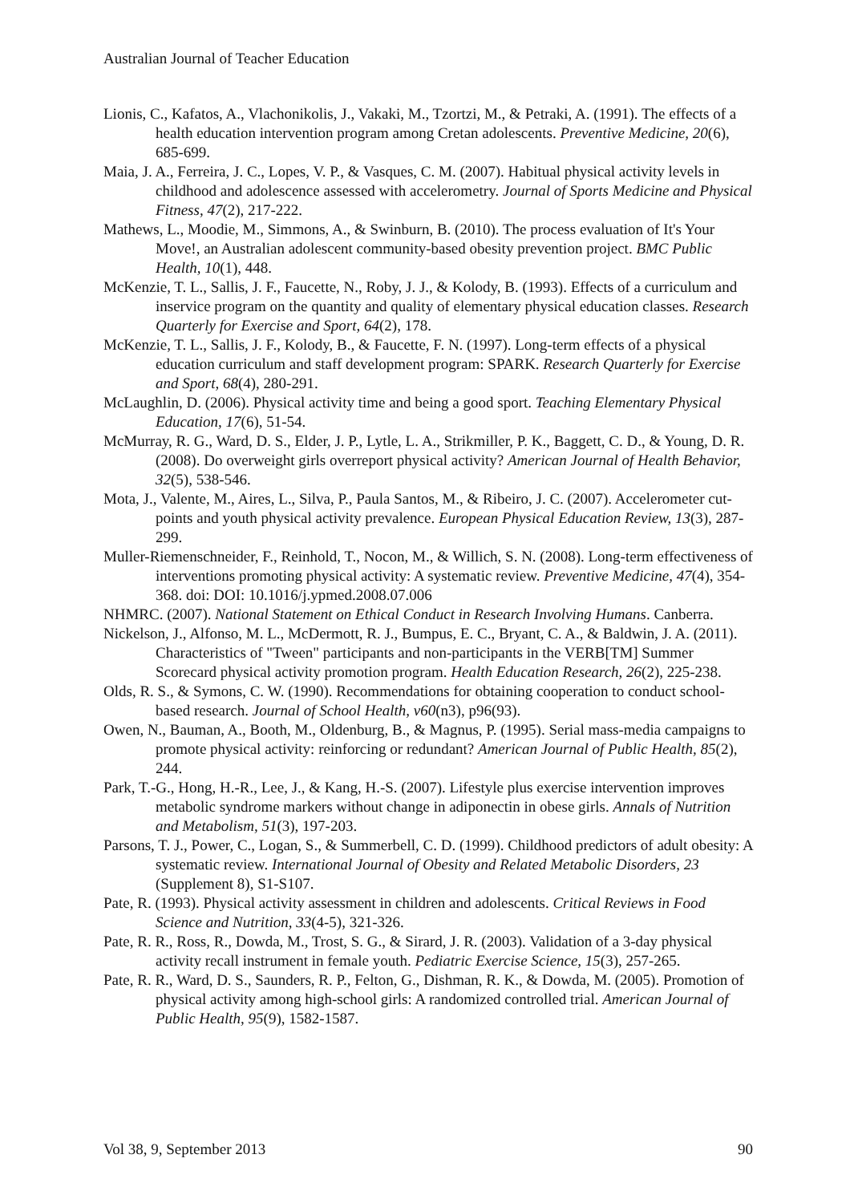Australian Journal of Teacher Education
Lionis, C., Kafatos, A., Vlachonikolis, J., Vakaki, M., Tzortzi, M., & Petraki, A. (1991). The effects of a health education intervention program among Cretan adolescents. Preventive Medicine, 20(6), 685-699.
Maia, J. A., Ferreira, J. C., Lopes, V. P., & Vasques, C. M. (2007). Habitual physical activity levels in childhood and adolescence assessed with accelerometry. Journal of Sports Medicine and Physical Fitness, 47(2), 217-222.
Mathews, L., Moodie, M., Simmons, A., & Swinburn, B. (2010). The process evaluation of It's Your Move!, an Australian adolescent community-based obesity prevention project. BMC Public Health, 10(1), 448.
McKenzie, T. L., Sallis, J. F., Faucette, N., Roby, J. J., & Kolody, B. (1993). Effects of a curriculum and inservice program on the quantity and quality of elementary physical education classes. Research Quarterly for Exercise and Sport, 64(2), 178.
McKenzie, T. L., Sallis, J. F., Kolody, B., & Faucette, F. N. (1997). Long-term effects of a physical education curriculum and staff development program: SPARK. Research Quarterly for Exercise and Sport, 68(4), 280-291.
McLaughlin, D. (2006). Physical activity time and being a good sport. Teaching Elementary Physical Education, 17(6), 51-54.
McMurray, R. G., Ward, D. S., Elder, J. P., Lytle, L. A., Strikmiller, P. K., Baggett, C. D., & Young, D. R. (2008). Do overweight girls overreport physical activity? American Journal of Health Behavior, 32(5), 538-546.
Mota, J., Valente, M., Aires, L., Silva, P., Paula Santos, M., & Ribeiro, J. C. (2007). Accelerometer cut-points and youth physical activity prevalence. European Physical Education Review, 13(3), 287-299.
Muller-Riemenschneider, F., Reinhold, T., Nocon, M., & Willich, S. N. (2008). Long-term effectiveness of interventions promoting physical activity: A systematic review. Preventive Medicine, 47(4), 354-368. doi: DOI: 10.1016/j.ypmed.2008.07.006
NHMRC. (2007). National Statement on Ethical Conduct in Research Involving Humans. Canberra.
Nickelson, J., Alfonso, M. L., McDermott, R. J., Bumpus, E. C., Bryant, C. A., & Baldwin, J. A. (2011). Characteristics of "Tween" participants and non-participants in the VERB[TM] Summer Scorecard physical activity promotion program. Health Education Research, 26(2), 225-238.
Olds, R. S., & Symons, C. W. (1990). Recommendations for obtaining cooperation to conduct school-based research. Journal of School Health, v60(n3), p96(93).
Owen, N., Bauman, A., Booth, M., Oldenburg, B., & Magnus, P. (1995). Serial mass-media campaigns to promote physical activity: reinforcing or redundant? American Journal of Public Health, 85(2), 244.
Park, T.-G., Hong, H.-R., Lee, J., & Kang, H.-S. (2007). Lifestyle plus exercise intervention improves metabolic syndrome markers without change in adiponectin in obese girls. Annals of Nutrition and Metabolism, 51(3), 197-203.
Parsons, T. J., Power, C., Logan, S., & Summerbell, C. D. (1999). Childhood predictors of adult obesity: A systematic review. International Journal of Obesity and Related Metabolic Disorders, 23 (Supplement 8), S1-S107.
Pate, R. (1993). Physical activity assessment in children and adolescents. Critical Reviews in Food Science and Nutrition, 33(4-5), 321-326.
Pate, R. R., Ross, R., Dowda, M., Trost, S. G., & Sirard, J. R. (2003). Validation of a 3-day physical activity recall instrument in female youth. Pediatric Exercise Science, 15(3), 257-265.
Pate, R. R., Ward, D. S., Saunders, R. P., Felton, G., Dishman, R. K., & Dowda, M. (2005). Promotion of physical activity among high-school girls: A randomized controlled trial. American Journal of Public Health, 95(9), 1582-1587.
Vol 38, 9, September 2013 90